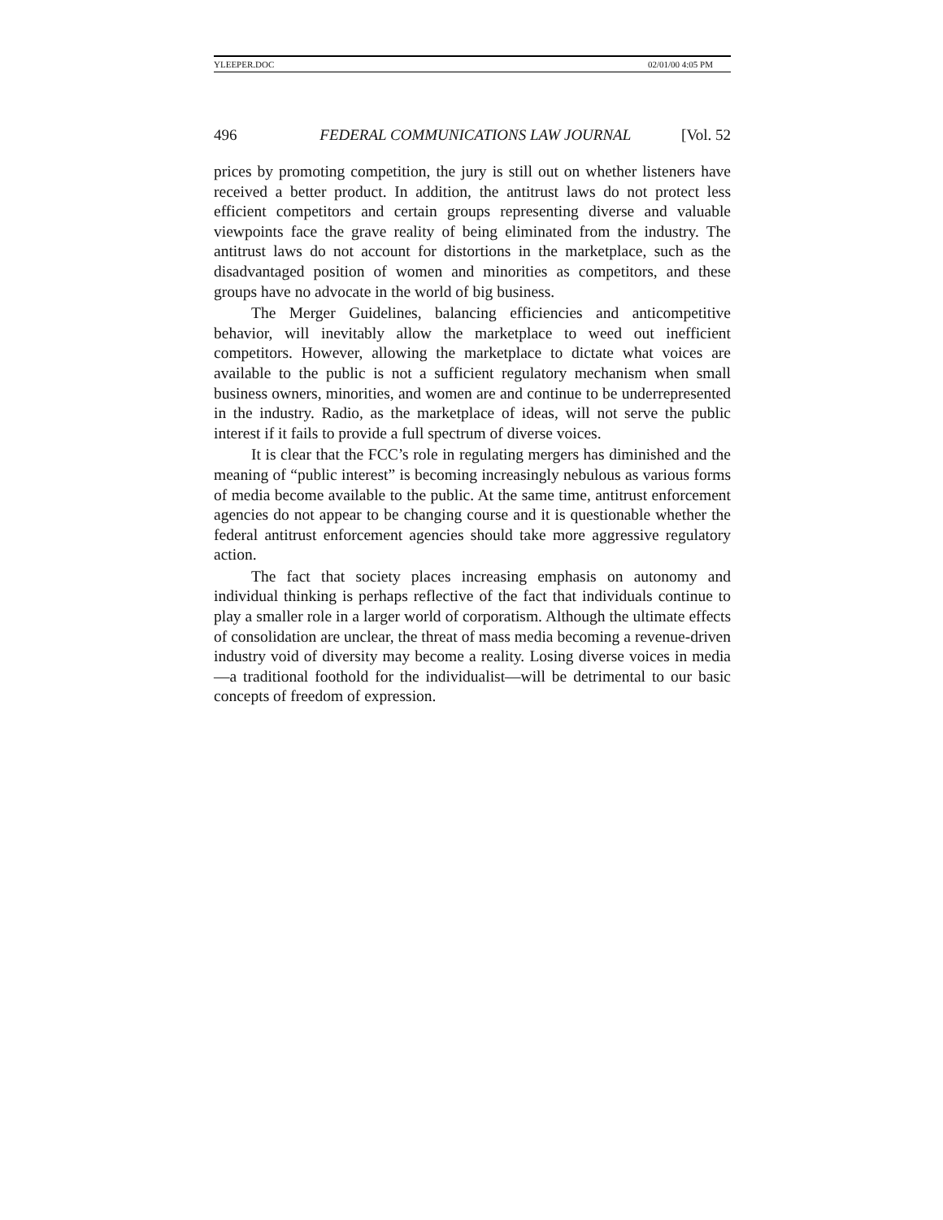YLEEPER.DOC 02/01/00 4:05 PM
496 FEDERAL COMMUNICATIONS LAW JOURNAL [Vol. 52
prices by promoting competition, the jury is still out on whether listeners have received a better product. In addition, the antitrust laws do not protect less efficient competitors and certain groups representing diverse and valuable viewpoints face the grave reality of being eliminated from the industry. The antitrust laws do not account for distortions in the marketplace, such as the disadvantaged position of women and minorities as competitors, and these groups have no advocate in the world of big business.
The Merger Guidelines, balancing efficiencies and anticompetitive behavior, will inevitably allow the marketplace to weed out inefficient competitors. However, allowing the marketplace to dictate what voices are available to the public is not a sufficient regulatory mechanism when small business owners, minorities, and women are and continue to be underrepresented in the industry. Radio, as the marketplace of ideas, will not serve the public interest if it fails to provide a full spectrum of diverse voices.
It is clear that the FCC’s role in regulating mergers has diminished and the meaning of “public interest” is becoming increasingly nebulous as various forms of media become available to the public. At the same time, antitrust enforcement agencies do not appear to be changing course and it is questionable whether the federal antitrust enforcement agencies should take more aggressive regulatory action.
The fact that society places increasing emphasis on autonomy and individual thinking is perhaps reflective of the fact that individuals continue to play a smaller role in a larger world of corporatism. Although the ultimate effects of consolidation are unclear, the threat of mass media becoming a revenue-driven industry void of diversity may become a reality. Losing diverse voices in media—a traditional foothold for the individualist—will be detrimental to our basic concepts of freedom of expression.